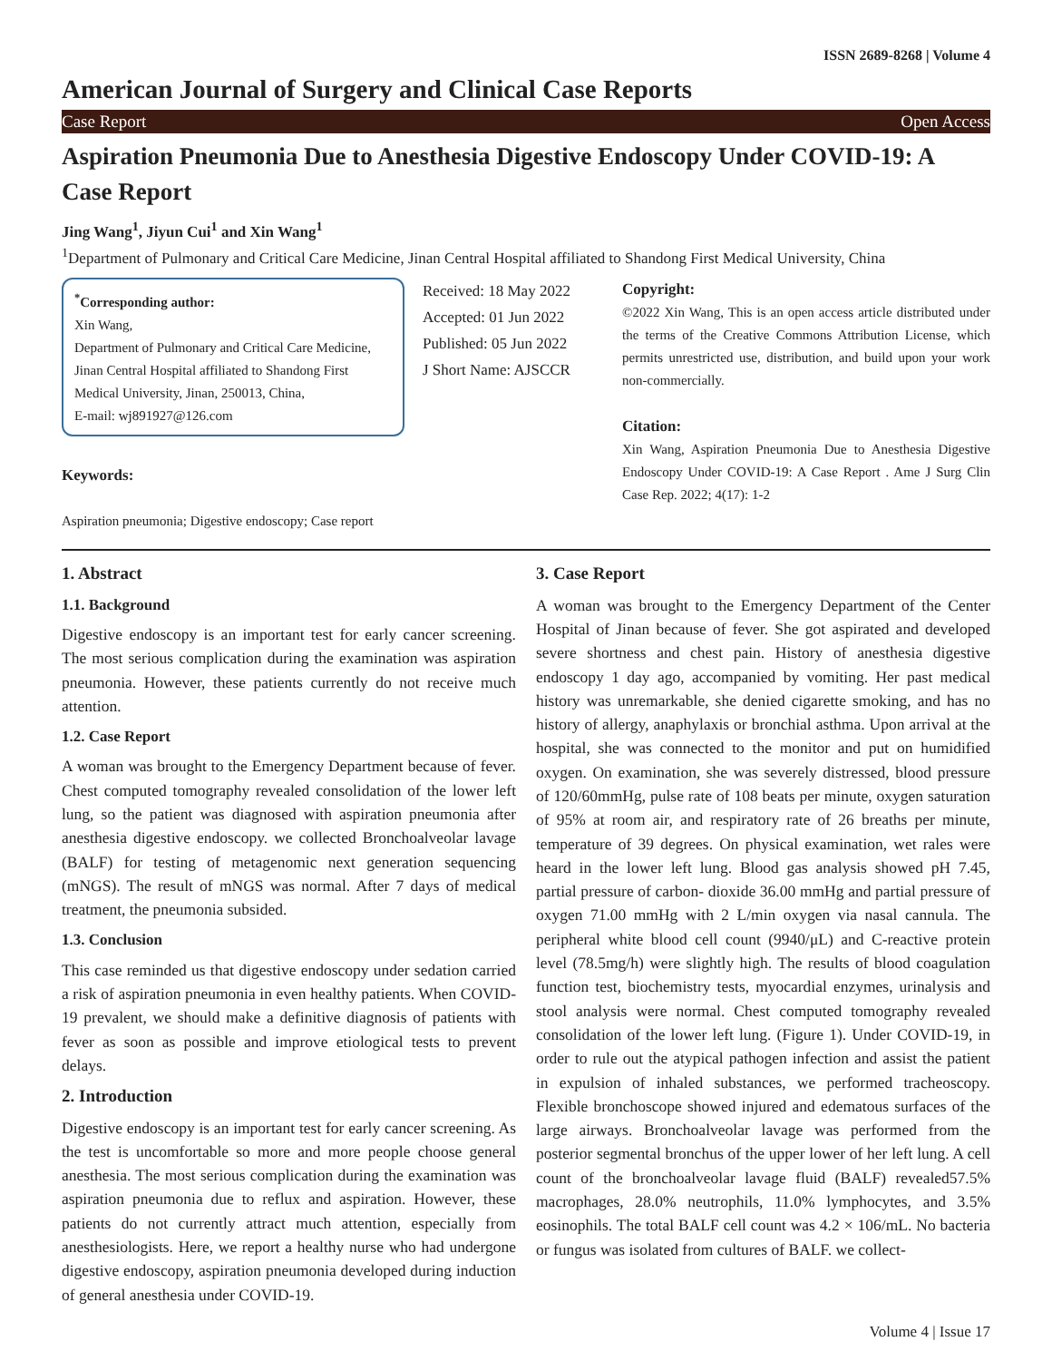ISSN 2689-8268 | Volume 4
American Journal of Surgery and Clinical Case Reports
Case Report Open Access
Aspiration Pneumonia Due to Anesthesia Digestive Endoscopy Under COVID-19: A Case Report
Jing Wang<sup>1</sup>, Jiyun Cui<sup>1</sup> and Xin Wang<sup>1</sup>
<sup>1</sup> Department of Pulmonary and Critical Care Medicine, Jinan Central Hospital affiliated to Shandong First Medical University, China
<sup>*</sup> Corresponding author:
Xin Wang,
Department of Pulmonary and Critical Care Medicine, Jinan Central Hospital affiliated to Shandong First Medical University, Jinan, 250013, China,
E-mail: wj891927@126.com
Keywords:
Aspiration pneumonia; Digestive endoscopy; Case report
Received: 18 May 2022
Accepted: 01 Jun 2022
Published: 05 Jun 2022
J Short Name: AJSCCR
Copyright:
©2022 Xin Wang, This is an open access article distributed under the terms of the Creative Commons Attribution License, which permits unrestricted use, distribution, and build upon your work non-commercially.
Citation:
Xin Wang, Aspiration Pneumonia Due to Anesthesia Digestive Endoscopy Under COVID-19: A Case Report . Ame J Surg Clin Case Rep. 2022; 4(17): 1-2
1. Abstract
1.1. Background
Digestive endoscopy is an important test for early cancer screening. The most serious complication during the examination was aspiration pneumonia. However, these patients currently do not receive much attention.
1.2. Case Report
A woman was brought to the Emergency Department because of fever. Chest computed tomography revealed consolidation of the lower left lung, so the patient was diagnosed with aspiration pneumonia after anesthesia digestive endoscopy. we collected Bronchoalveolar lavage (BALF) for testing of metagenomic next generation sequencing (mNGS). The result of mNGS was normal. After 7 days of medical treatment, the pneumonia subsided.
1.3. Conclusion
This case reminded us that digestive endoscopy under sedation carried a risk of aspiration pneumonia in even healthy patients. When COVID-19 prevalent, we should make a definitive diagnosis of patients with fever as soon as possible and improve etiological tests to prevent delays.
2. Introduction
Digestive endoscopy is an important test for early cancer screening. As the test is uncomfortable so more and more people choose general anesthesia. The most serious complication during the examination was aspiration pneumonia due to reflux and aspiration. However, these patients do not currently attract much attention, especially from anesthesiologists. Here, we report a healthy nurse who had undergone digestive endoscopy, aspiration pneumonia developed during induction of general anesthesia under COVID-19.
3. Case Report
A woman was brought to the Emergency Department of the Center Hospital of Jinan because of fever. She got aspirated and developed severe shortness and chest pain. History of anesthesia digestive endoscopy 1 day ago, accompanied by vomiting. Her past medical history was unremarkable, she denied cigarette smoking, and has no history of allergy, anaphylaxis or bronchial asthma. Upon arrival at the hospital, she was connected to the monitor and put on humidified oxygen. On examination, she was severely distressed, blood pressure of 120/60mmHg, pulse rate of 108 beats per minute, oxygen saturation of 95% at room air, and respiratory rate of 26 breaths per minute, temperature of 39 degrees. On physical examination, wet rales were heard in the lower left lung. Blood gas analysis showed pH 7.45, partial pressure of carbon- dioxide 36.00 mmHg and partial pressure of oxygen 71.00 mmHg with 2 L/min oxygen via nasal cannula. The peripheral white blood cell count (9940/μL) and C-reactive protein level (78.5mg/h) were slightly high. The results of blood coagulation function test, biochemistry tests, myocardial enzymes, urinalysis and stool analysis were normal. Chest computed tomography revealed consolidation of the lower left lung. (Figure 1). Under COVID-19, in order to rule out the atypical pathogen infection and assist the patient in expulsion of inhaled substances, we performed tracheoscopy. Flexible bronchoscope showed injured and edematous surfaces of the large airways. Bronchoalveolar lavage was performed from the posterior segmental bronchus of the upper lower of her left lung. A cell count of the bronchoalveolar lavage fluid (BALF) revealed57.5% macrophages, 28.0% neutrophils, 11.0% lymphocytes, and 3.5% eosinophils. The total BALF cell count was 4.2 × 106/mL. No bacteria or fungus was isolated from cultures of BALF. we collect-
Volume 4 | Issue 17